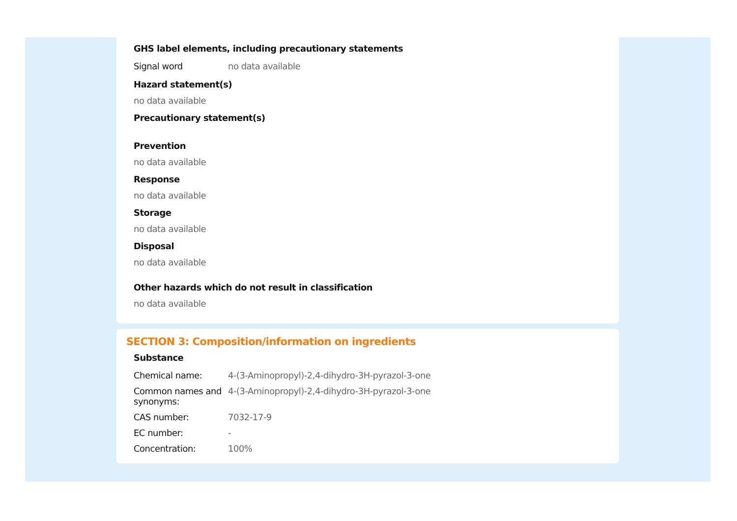GHS label elements, including precautionary statements
| Signal word | no data available |
Hazard statement(s)
no data available
Precautionary statement(s)
Prevention
no data available
Response
no data available
Storage
no data available
Disposal
no data available
Other hazards which do not result in classification
no data available
SECTION 3: Composition/information on ingredients
Substance
| Chemical name: | 4-(3-Aminopropyl)-2,4-dihydro-3H-pyrazol-3-one |
| Common names and synonyms: | 4-(3-Aminopropyl)-2,4-dihydro-3H-pyrazol-3-one |
| CAS number: | 7032-17-9 |
| EC number: | - |
| Concentration: | 100% |